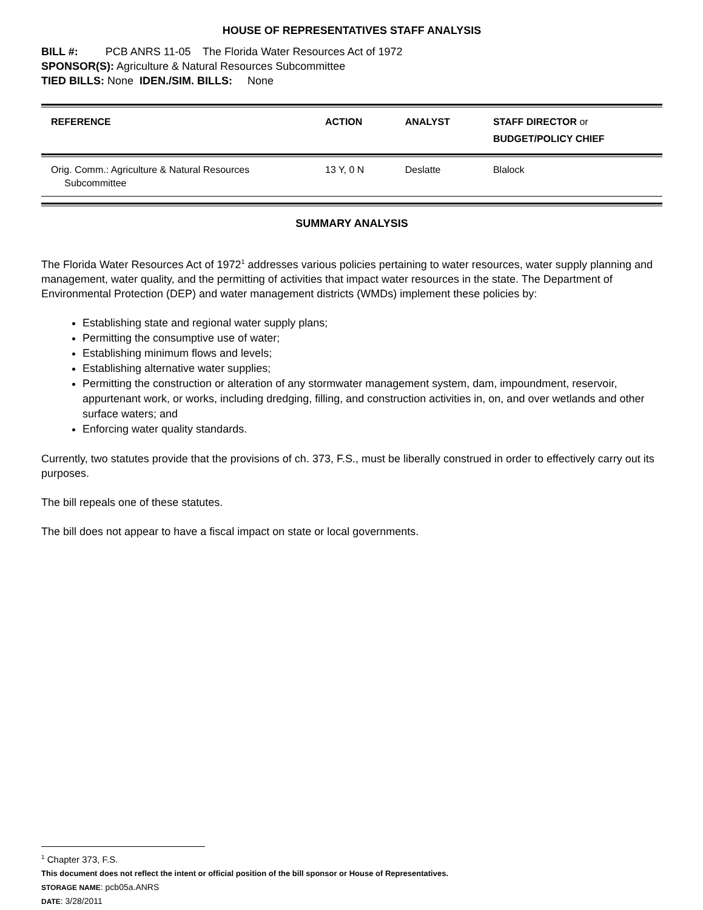HOUSE OF REPRESENTATIVES STAFF ANALYSIS
BILL #: PCB ANRS 11-05 The Florida Water Resources Act of 1972
SPONSOR(S): Agriculture & Natural Resources Subcommittee
TIED BILLS: None IDEN./SIM. BILLS: None
| REFERENCE | ACTION | ANALYST | STAFF DIRECTOR or BUDGET/POLICY CHIEF |
| --- | --- | --- | --- |
| Orig. Comm.: Agriculture & Natural Resources Subcommittee | 13 Y, 0 N | Deslatte | Blalock |
SUMMARY ANALYSIS
The Florida Water Resources Act of 1972<sup>1</sup> addresses various policies pertaining to water resources, water supply planning and management, water quality, and the permitting of activities that impact water resources in the state. The Department of Environmental Protection (DEP) and water management districts (WMDs) implement these policies by:
Establishing state and regional water supply plans;
Permitting the consumptive use of water;
Establishing minimum flows and levels;
Establishing alternative water supplies;
Permitting the construction or alteration of any stormwater management system, dam, impoundment, reservoir, appurtenant work, or works, including dredging, filling, and construction activities in, on, and over wetlands and other surface waters; and
Enforcing water quality standards.
Currently, two statutes provide that the provisions of ch. 373, F.S., must be liberally construed in order to effectively carry out its purposes.
The bill repeals one of these statutes.
The bill does not appear to have a fiscal impact on state or local governments.
<sup>1</sup> Chapter 373, F.S.
This document does not reflect the intent or official position of the bill sponsor or House of Representatives.
STORAGE NAME: pcb05a.ANRS
DATE: 3/28/2011